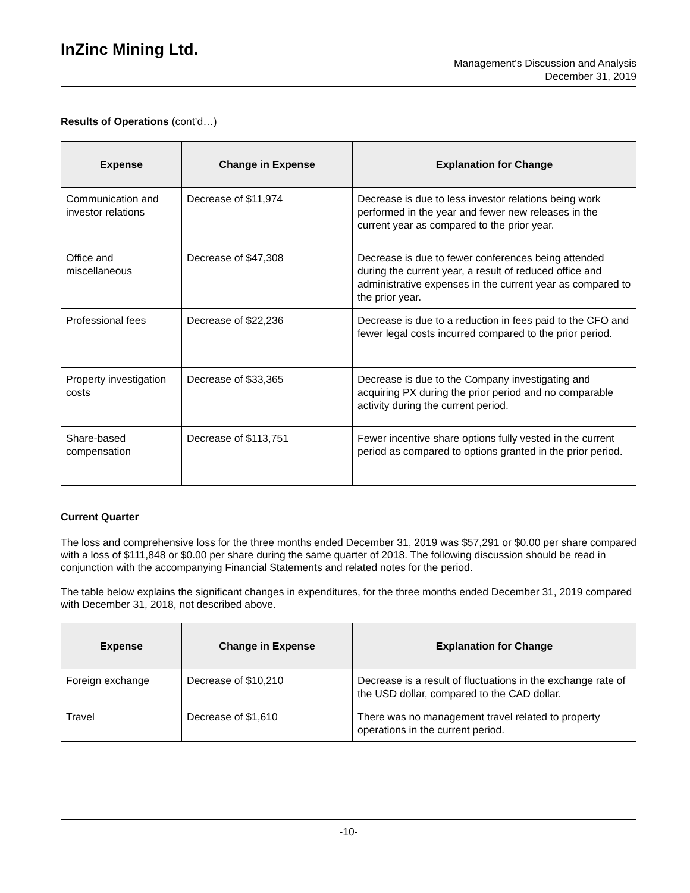InZinc Mining Ltd.
Management’s Discussion and Analysis
December 31, 2019
Results of Operations (cont’d…)
| Expense | Change in Expense | Explanation for Change |
| --- | --- | --- |
| Communication and investor relations | Decrease of $11,974 | Decrease is due to less investor relations being work performed in the year and fewer new releases in the current year as compared to the prior year. |
| Office and miscellaneous | Decrease of $47,308 | Decrease is due to fewer conferences being attended during the current year, a result of reduced office and administrative expenses in the current year as compared to the prior year. |
| Professional fees | Decrease of $22,236 | Decrease is due to a reduction in fees paid to the CFO and fewer legal costs incurred compared to the prior period. |
| Property investigation costs | Decrease of $33,365 | Decrease is due to the Company investigating and acquiring PX during the prior period and no comparable activity during the current period. |
| Share-based compensation | Decrease of $113,751 | Fewer incentive share options fully vested in the current period as compared to options granted in the prior period. |
Current Quarter
The loss and comprehensive loss for the three months ended December 31, 2019 was $57,291 or $0.00 per share compared with a loss of $111,848 or $0.00 per share during the same quarter of 2018. The following discussion should be read in conjunction with the accompanying Financial Statements and related notes for the period.
The table below explains the significant changes in expenditures, for the three months ended December 31, 2019 compared with December 31, 2018, not described above.
| Expense | Change in Expense | Explanation for Change |
| --- | --- | --- |
| Foreign exchange | Decrease of $10,210 | Decrease is a result of fluctuations in the exchange rate of the USD dollar, compared to the CAD dollar. |
| Travel | Decrease of $1,610 | There was no management travel related to property operations in the current period. |
-10-